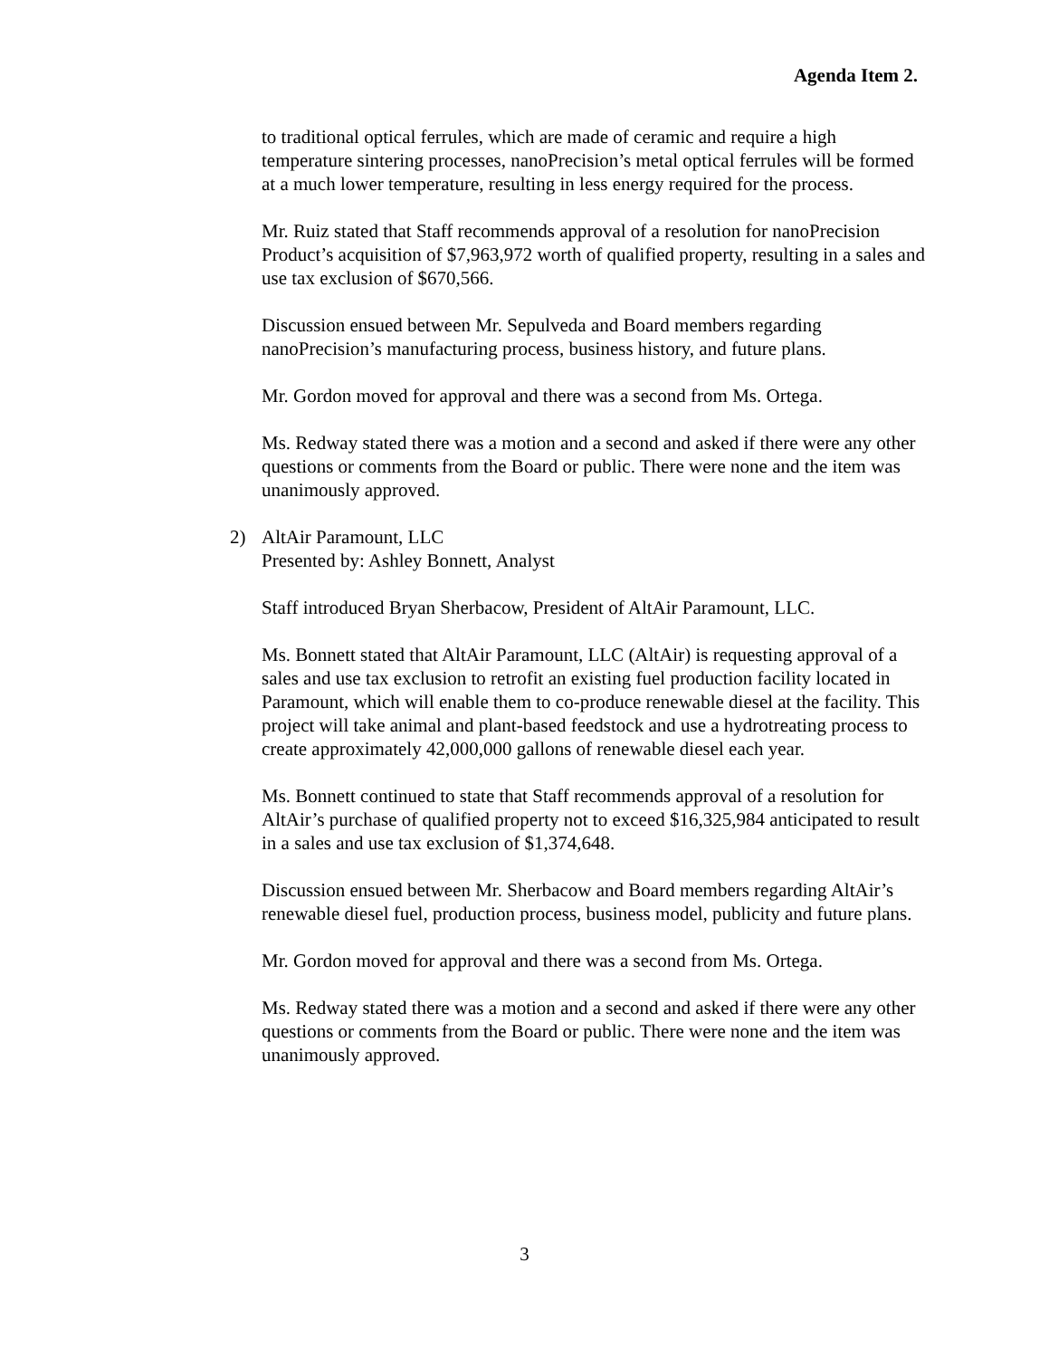Agenda Item 2.
to traditional optical ferrules, which are made of ceramic and require a high temperature sintering processes, nanoPrecision’s metal optical ferrules will be formed at a much lower temperature, resulting in less energy required for the process.
Mr. Ruiz stated that Staff recommends approval of a resolution for nanoPrecision Product’s acquisition of $7,963,972 worth of qualified property, resulting in a sales and use tax exclusion of $670,566.
Discussion ensued between Mr. Sepulveda and Board members regarding nanoPrecision’s manufacturing process, business history, and future plans.
Mr. Gordon moved for approval and there was a second from Ms. Ortega.
Ms. Redway stated there was a motion and a second and asked if there were any other questions or comments from the Board or public. There were none and the item was unanimously approved.
2) AltAir Paramount, LLC
Presented by: Ashley Bonnett, Analyst
Staff introduced Bryan Sherbacow, President of AltAir Paramount, LLC.
Ms. Bonnett stated that AltAir Paramount, LLC (AltAir) is requesting approval of a sales and use tax exclusion to retrofit an existing fuel production facility located in Paramount, which will enable them to co-produce renewable diesel at the facility. This project will take animal and plant-based feedstock and use a hydrotreating process to create approximately 42,000,000 gallons of renewable diesel each year.
Ms. Bonnett continued to state that Staff recommends approval of a resolution for AltAir’s purchase of qualified property not to exceed $16,325,984 anticipated to result in a sales and use tax exclusion of $1,374,648.
Discussion ensued between Mr. Sherbacow and Board members regarding AltAir’s renewable diesel fuel, production process, business model, publicity and future plans.
Mr. Gordon moved for approval and there was a second from Ms. Ortega.
Ms. Redway stated there was a motion and a second and asked if there were any other questions or comments from the Board or public. There were none and the item was unanimously approved.
3